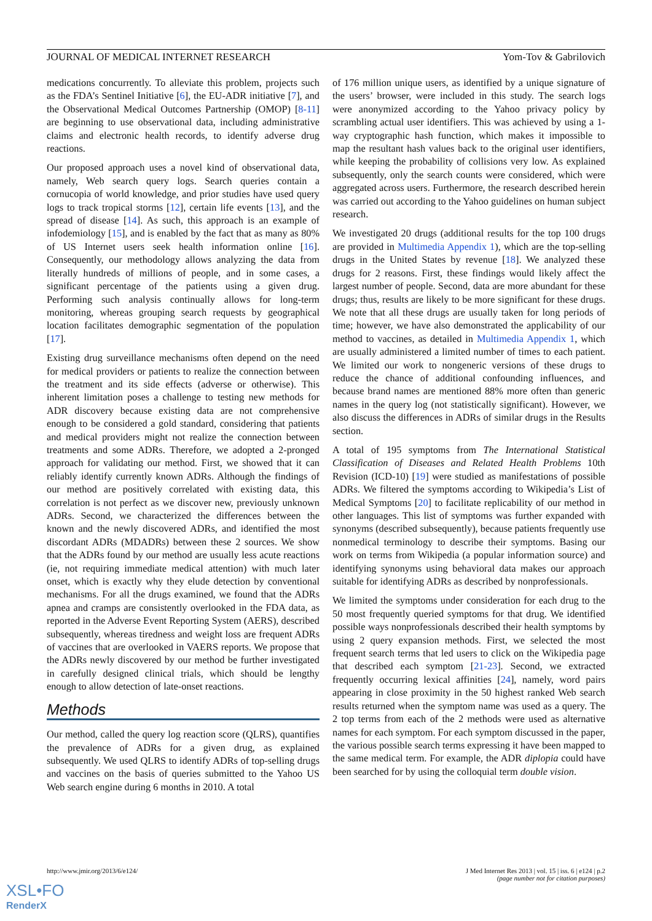JOURNAL OF MEDICAL INTERNET RESEARCH Yom-Tov & Gabrilovich
medications concurrently. To alleviate this problem, projects such as the FDA’s Sentinel Initiative [6], the EU-ADR initiative [7], and the Observational Medical Outcomes Partnership (OMOP) [8-11] are beginning to use observational data, including administrative claims and electronic health records, to identify adverse drug reactions.
Our proposed approach uses a novel kind of observational data, namely, Web search query logs. Search queries contain a cornucopia of world knowledge, and prior studies have used query logs to track tropical storms [12], certain life events [13], and the spread of disease [14]. As such, this approach is an example of infodemiology [15], and is enabled by the fact that as many as 80% of US Internet users seek health information online [16]. Consequently, our methodology allows analyzing the data from literally hundreds of millions of people, and in some cases, a significant percentage of the patients using a given drug. Performing such analysis continually allows for long-term monitoring, whereas grouping search requests by geographical location facilitates demographic segmentation of the population [17].
Existing drug surveillance mechanisms often depend on the need for medical providers or patients to realize the connection between the treatment and its side effects (adverse or otherwise). This inherent limitation poses a challenge to testing new methods for ADR discovery because existing data are not comprehensive enough to be considered a gold standard, considering that patients and medical providers might not realize the connection between treatments and some ADRs. Therefore, we adopted a 2-pronged approach for validating our method. First, we showed that it can reliably identify currently known ADRs. Although the findings of our method are positively correlated with existing data, this correlation is not perfect as we discover new, previously unknown ADRs. Second, we characterized the differences between the known and the newly discovered ADRs, and identified the most discordant ADRs (MDADRs) between these 2 sources. We show that the ADRs found by our method are usually less acute reactions (ie, not requiring immediate medical attention) with much later onset, which is exactly why they elude detection by conventional mechanisms. For all the drugs examined, we found that the ADRs apnea and cramps are consistently overlooked in the FDA data, as reported in the Adverse Event Reporting System (AERS), described subsequently, whereas tiredness and weight loss are frequent ADRs of vaccines that are overlooked in VAERS reports. We propose that the ADRs newly discovered by our method be further investigated in carefully designed clinical trials, which should be lengthy enough to allow detection of late-onset reactions.
Methods
Our method, called the query log reaction score (QLRS), quantifies the prevalence of ADRs for a given drug, as explained subsequently. We used QLRS to identify ADRs of top-selling drugs and vaccines on the basis of queries submitted to the Yahoo US Web search engine during 6 months in 2010. A total
of 176 million unique users, as identified by a unique signature of the users’ browser, were included in this study. The search logs were anonymized according to the Yahoo privacy policy by scrambling actual user identifiers. This was achieved by using a 1-way cryptographic hash function, which makes it impossible to map the resultant hash values back to the original user identifiers, while keeping the probability of collisions very low. As explained subsequently, only the search counts were considered, which were aggregated across users. Furthermore, the research described herein was carried out according to the Yahoo guidelines on human subject research.
We investigated 20 drugs (additional results for the top 100 drugs are provided in Multimedia Appendix 1), which are the top-selling drugs in the United States by revenue [18]. We analyzed these drugs for 2 reasons. First, these findings would likely affect the largest number of people. Second, data are more abundant for these drugs; thus, results are likely to be more significant for these drugs. We note that all these drugs are usually taken for long periods of time; however, we have also demonstrated the applicability of our method to vaccines, as detailed in Multimedia Appendix 1, which are usually administered a limited number of times to each patient. We limited our work to nongeneric versions of these drugs to reduce the chance of additional confounding influences, and because brand names are mentioned 88% more often than generic names in the query log (not statistically significant). However, we also discuss the differences in ADRs of similar drugs in the Results section.
A total of 195 symptoms from The International Statistical Classification of Diseases and Related Health Problems 10th Revision (ICD-10) [19] were studied as manifestations of possible ADRs. We filtered the symptoms according to Wikipedia’s List of Medical Symptoms [20] to facilitate replicability of our method in other languages. This list of symptoms was further expanded with synonyms (described subsequently), because patients frequently use nonmedical terminology to describe their symptoms. Basing our work on terms from Wikipedia (a popular information source) and identifying synonyms using behavioral data makes our approach suitable for identifying ADRs as described by nonprofessionals.
We limited the symptoms under consideration for each drug to the 50 most frequently queried symptoms for that drug. We identified possible ways nonprofessionals described their health symptoms by using 2 query expansion methods. First, we selected the most frequent search terms that led users to click on the Wikipedia page that described each symptom [21-23]. Second, we extracted frequently occurring lexical affinities [24], namely, word pairs appearing in close proximity in the 50 highest ranked Web search results returned when the symptom name was used as a query. The 2 top terms from each of the 2 methods were used as alternative names for each symptom. For each symptom discussed in the paper, the various possible search terms expressing it have been mapped to the same medical term. For example, the ADR diplopia could have been searched for by using the colloquial term double vision.
http://www.jmir.org/2013/6/e124/ J Med Internet Res 2013 | vol. 15 | iss. 6 | e124 | p.2
(page number not for citation purposes)
XSL•FO
RenderX